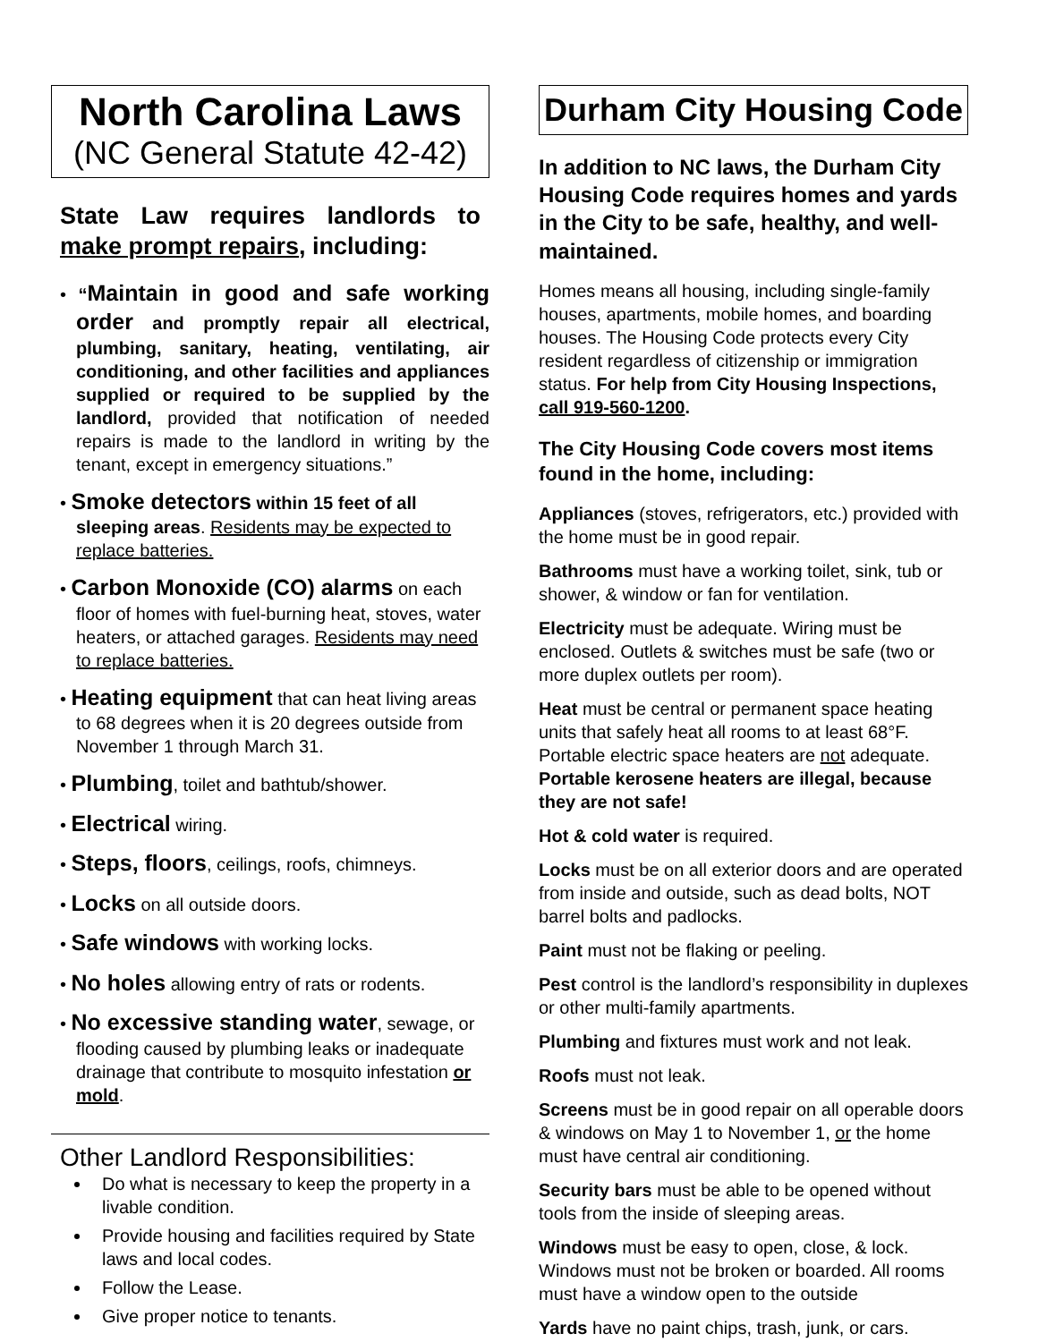North Carolina Laws
(NC General Statute 42-42)
State Law requires landlords to make prompt repairs, including:
• “Maintain in good and safe working order and promptly repair all electrical, plumbing, sanitary, heating, ventilating, air conditioning, and other facilities and appliances supplied or required to be supplied by the landlord, provided that notification of needed repairs is made to the landlord in writing by the tenant, except in emergency situations.”
• Smoke detectors within 15 feet of all sleeping areas. Residents may be expected to replace batteries.
• Carbon Monoxide (CO) alarms on each floor of homes with fuel-burning heat, stoves, water heaters, or attached garages. Residents may need to replace batteries.
• Heating equipment that can heat living areas to 68 degrees when it is 20 degrees outside from November 1 through March 31.
• Plumbing, toilet and bathtub/shower.
• Electrical wiring.
• Steps, floors, ceilings, roofs, chimneys.
• Locks on all outside doors.
• Safe windows with working locks.
• No holes allowing entry of rats or rodents.
• No excessive standing water, sewage, or flooding caused by plumbing leaks or inadequate drainage that contribute to mosquito infestation or mold.
Other Landlord Responsibilities:
Do what is necessary to keep the property in a livable condition.
Provide housing and facilities required by State laws and local codes.
Follow the Lease.
Give proper notice to tenants.
Durham City Housing Code
In addition to NC laws, the Durham City Housing Code requires homes and yards in the City to be safe, healthy, and well-maintained.
Homes means all housing, including single-family houses, apartments, mobile homes, and boarding houses. The Housing Code protects every City resident regardless of citizenship or immigration status. For help from City Housing Inspections, call 919-560-1200.
The City Housing Code covers most items found in the home, including:
Appliances (stoves, refrigerators, etc.) provided with the home must be in good repair.
Bathrooms must have a working toilet, sink, tub or shower, & window or fan for ventilation.
Electricity must be adequate. Wiring must be enclosed. Outlets & switches must be safe (two or more duplex outlets per room).
Heat must be central or permanent space heating units that safely heat all rooms to at least 68°F. Portable electric space heaters are not adequate. Portable kerosene heaters are illegal, because they are not safe!
Hot & cold water is required.
Locks must be on all exterior doors and are operated from inside and outside, such as dead bolts, NOT barrel bolts and padlocks.
Paint must not be flaking or peeling.
Pest control is the landlord’s responsibility in duplexes or other multi-family apartments.
Plumbing and fixtures must work and not leak.
Roofs must not leak.
Screens must be in good repair on all operable doors & windows on May 1 to November 1, or the home must have central air conditioning.
Security bars must be able to be opened without tools from the inside of sleeping areas.
Windows must be easy to open, close, & lock. Windows must not be broken or boarded. All rooms must have a window open to the outside
Yards have no paint chips, trash, junk, or cars.